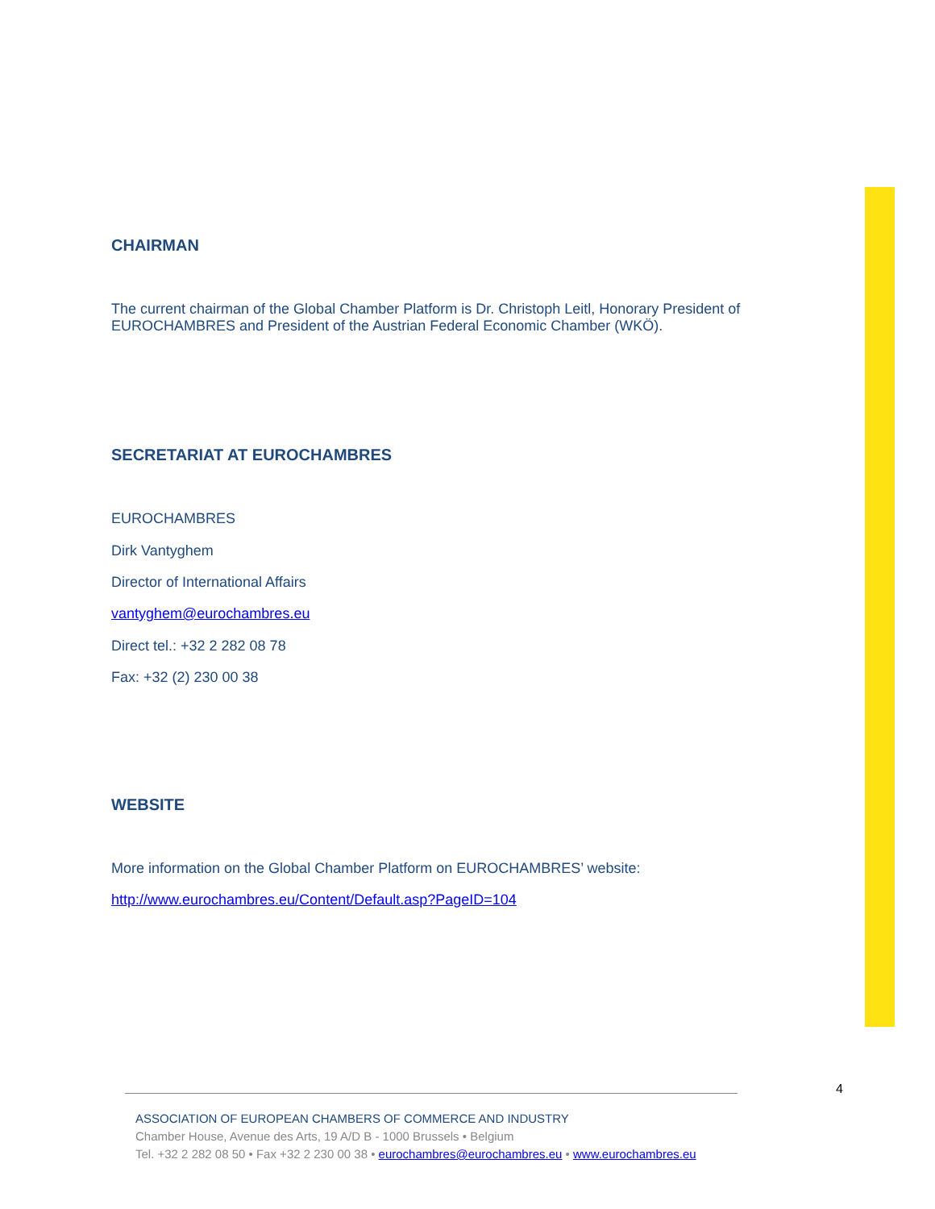CHAIRMAN
The current chairman of the Global Chamber Platform is Dr. Christoph Leitl, Honorary President of EUROCHAMBRES and President of the Austrian Federal Economic Chamber (WKÖ).
SECRETARIAT AT EUROCHAMBRES
EUROCHAMBRES
Dirk Vantyghem
Director of International Affairs
vantyghem@eurochambres.eu
Direct tel.: +32 2 282 08 78
Fax: +32 (2) 230 00 38
WEBSITE
More information on the Global Chamber Platform on EUROCHAMBRES’ website:
http://www.eurochambres.eu/Content/Default.asp?PageID=104
4
ASSOCIATION OF EUROPEAN CHAMBERS OF COMMERCE AND INDUSTRY
Chamber House, Avenue des Arts, 19 A/D B - 1000 Brussels • Belgium
Tel. +32 2 282 08 50 • Fax +32 2 230 00 38 • eurochambres@eurochambres.eu • www.eurochambres.eu